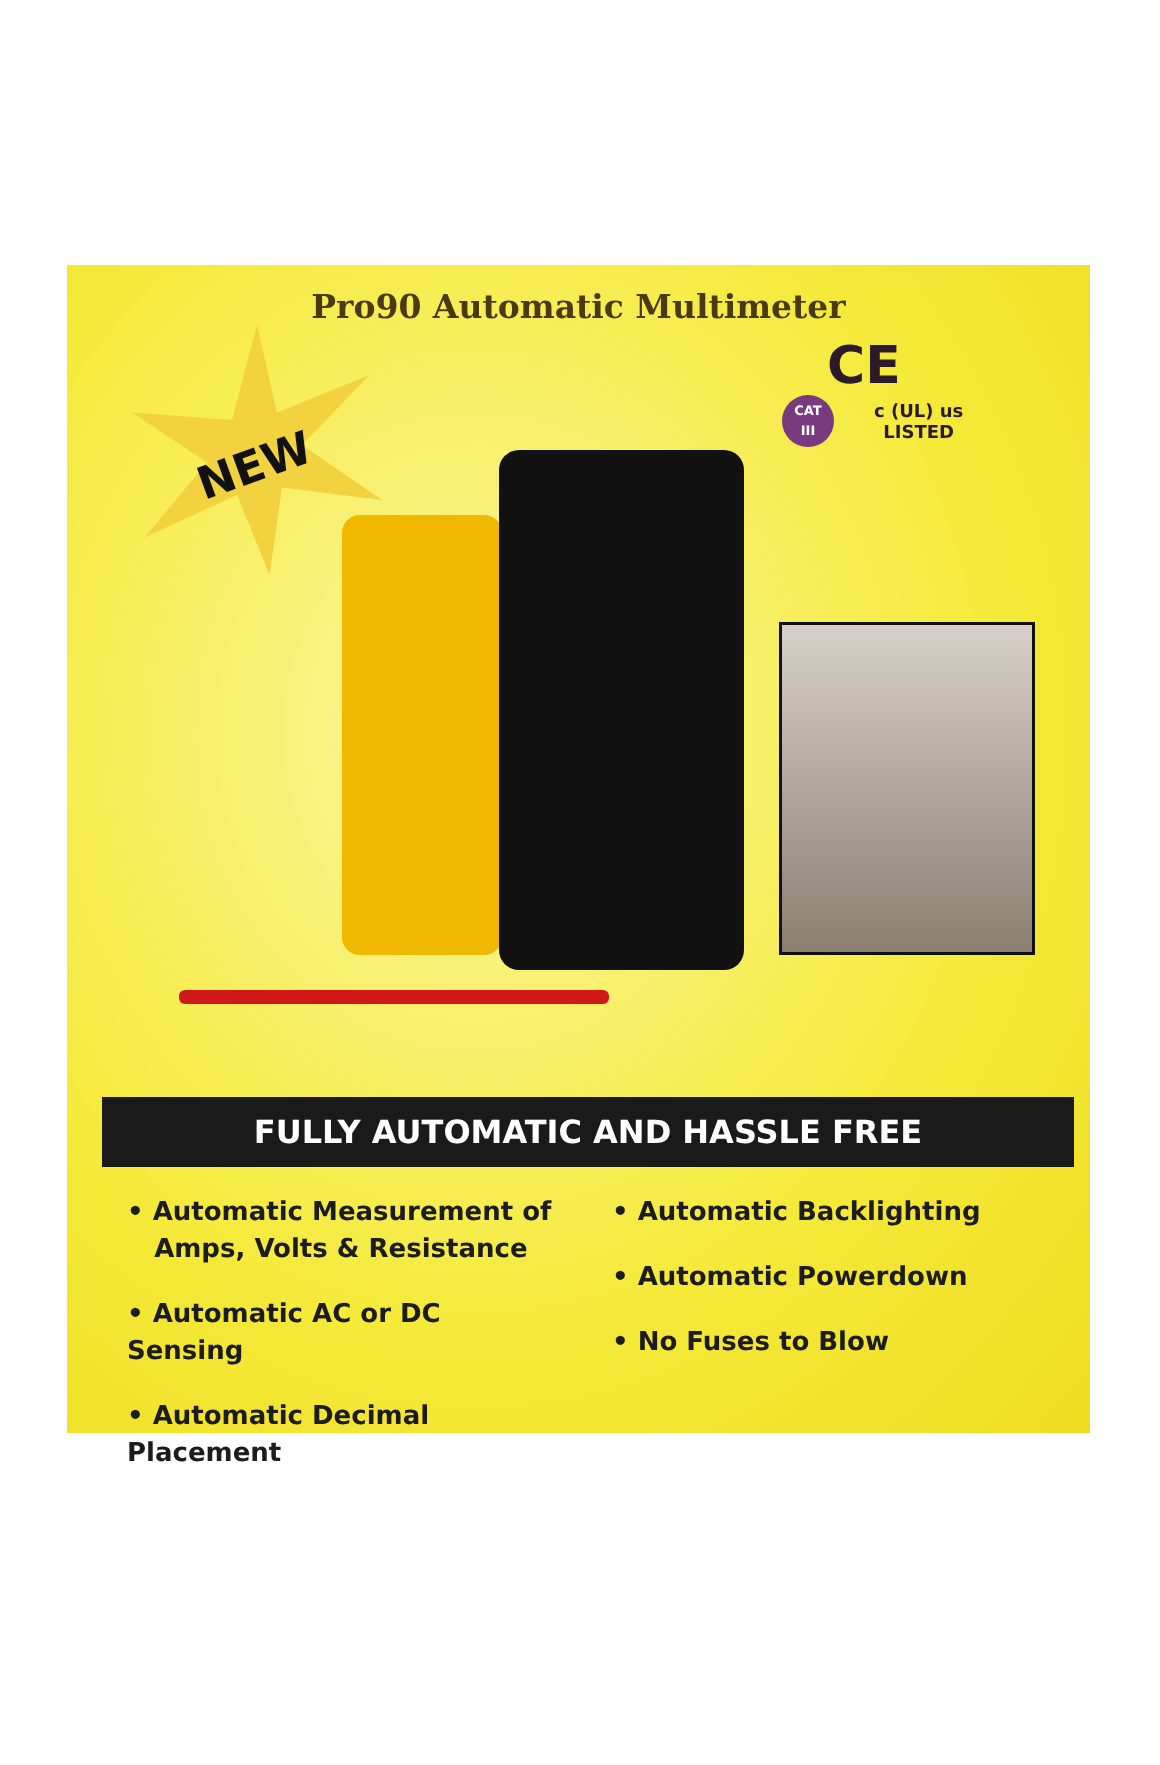Pro90 Automatic Multimeter
CE
CAT
III c (UL) us
LISTED
NEW
FULLY AUTOMATIC AND HASSLE FREE
• Automatic Measurement of
Amps, Volts & Resistance
• Automatic AC or DC Sensing
• Automatic Decimal Placement
• Automatic Backlighting
• Automatic Powerdown
• No Fuses to Blow